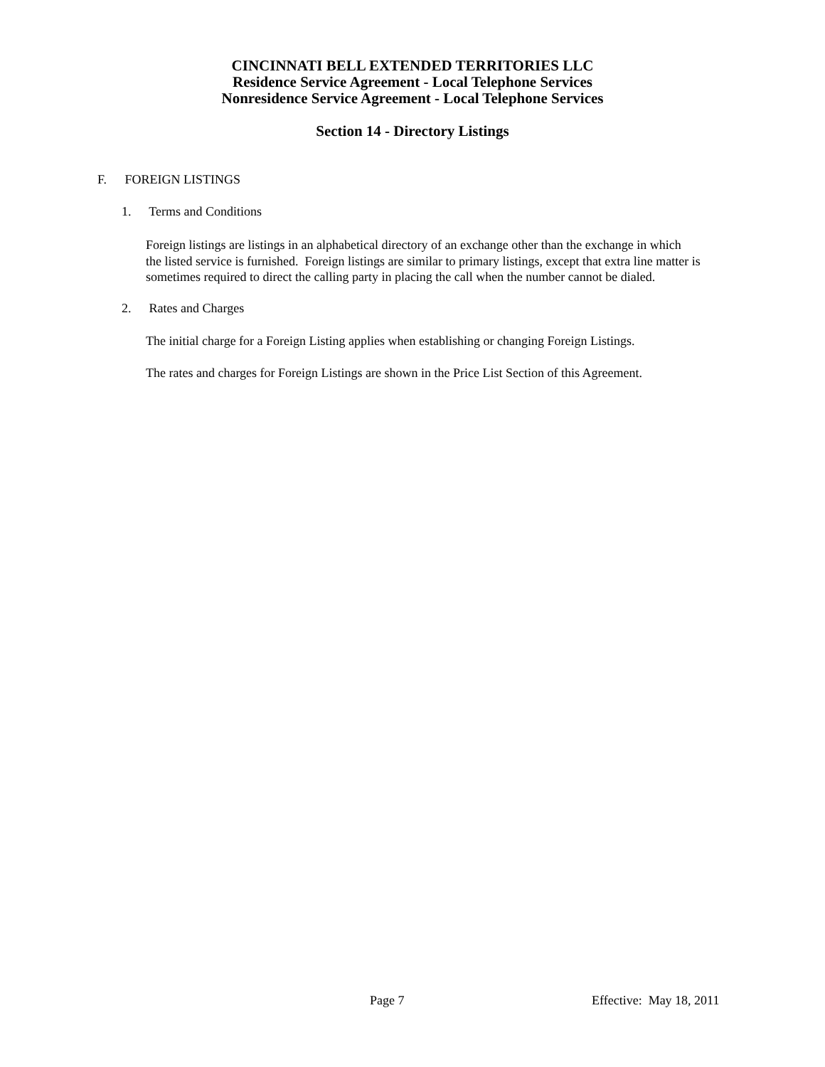CINCINNATI BELL EXTENDED TERRITORIES LLC
Residence Service Agreement - Local Telephone Services
Nonresidence Service Agreement - Local Telephone Services
Section 14 - Directory Listings
F. FOREIGN LISTINGS
1. Terms and Conditions
Foreign listings are listings in an alphabetical directory of an exchange other than the exchange in which
the listed service is furnished. Foreign listings are similar to primary listings, except that extra line matter is
sometimes required to direct the calling party in placing the call when the number cannot be dialed.
2. Rates and Charges
The initial charge for a Foreign Listing applies when establishing or changing Foreign Listings.
The rates and charges for Foreign Listings are shown in the Price List Section of this Agreement.
Page 7 Effective: May 18, 2011